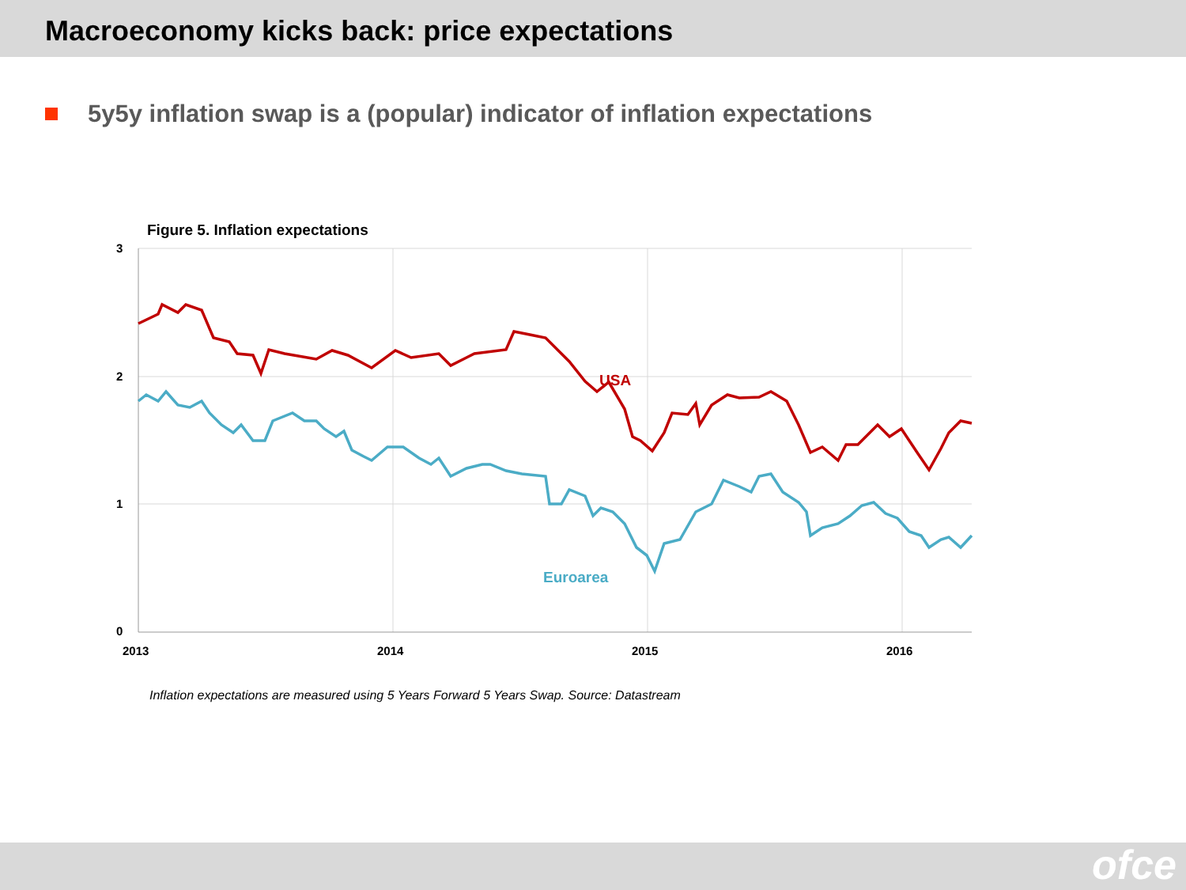Macroeconomy kicks back: price expectations
5y5y inflation swap is a (popular) indicator of inflation expectations
Figure 5. Inflation expectations
3
2
1
0
2013
2014
2015
2016
USA
Euroarea
Inflation expectations are measured using 5 Years Forward 5 Years Swap. Source: Datastream
ofce